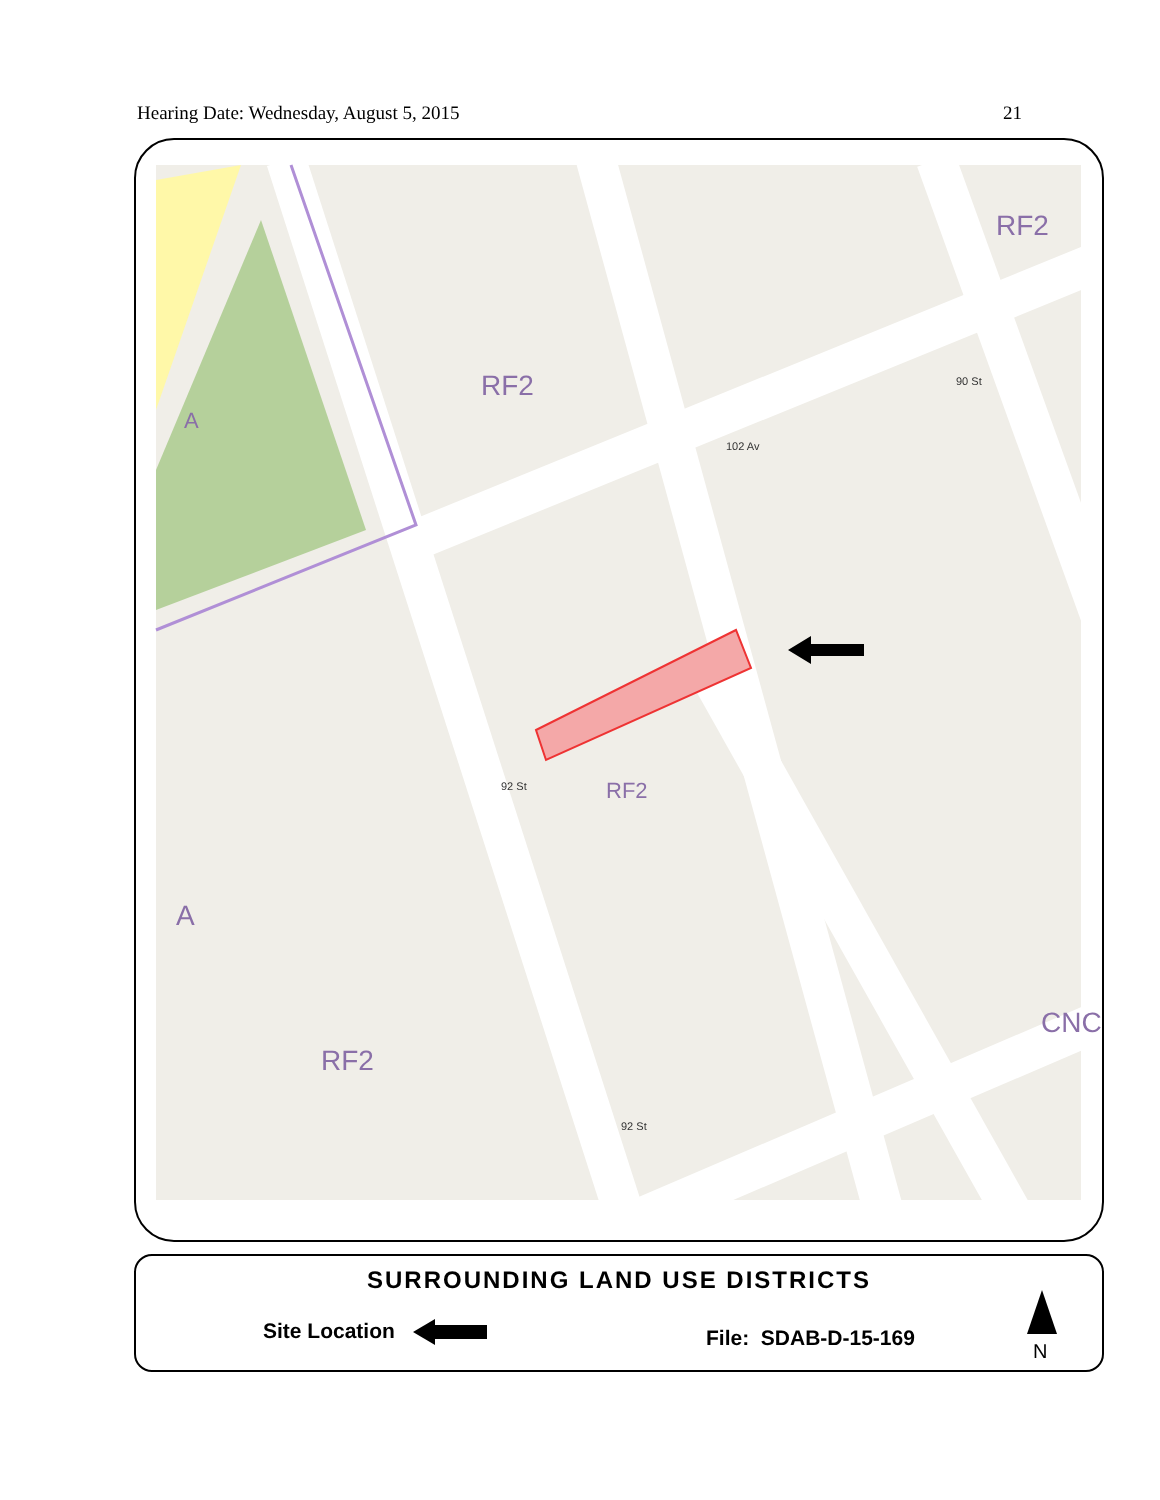Hearing Date: Wednesday, August 5, 2015 21
RF2
RF2
RF2
RF2
CNC
A
A
102 Av
90 St
92 St
92 St
SURROUNDING LAND USE DISTRICTS
Site Location File: SDAB-D-15-169
N